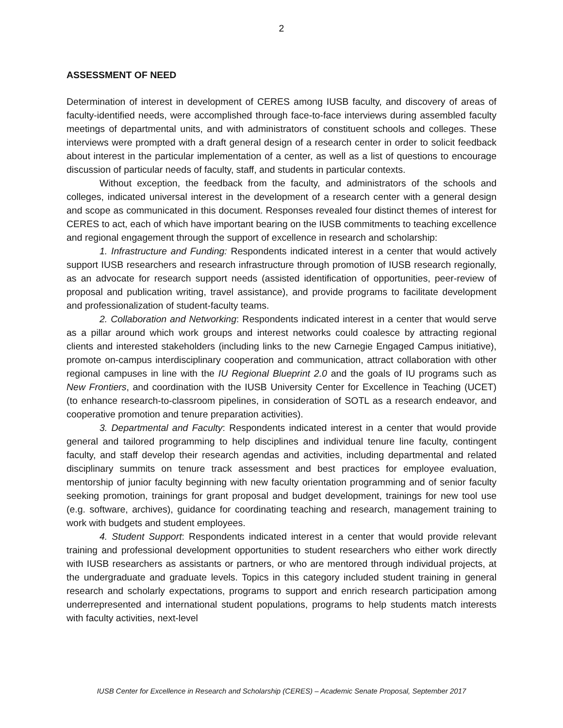2
ASSESSMENT OF NEED
Determination of interest in development of CERES among IUSB faculty, and discovery of areas of faculty-identified needs, were accomplished through face-to-face interviews during assembled faculty meetings of departmental units, and with administrators of constituent schools and colleges. These interviews were prompted with a draft general design of a research center in order to solicit feedback about interest in the particular implementation of a center, as well as a list of questions to encourage discussion of particular needs of faculty, staff, and students in particular contexts.
Without exception, the feedback from the faculty, and administrators of the schools and colleges, indicated universal interest in the development of a research center with a general design and scope as communicated in this document. Responses revealed four distinct themes of interest for CERES to act, each of which have important bearing on the IUSB commitments to teaching excellence and regional engagement through the support of excellence in research and scholarship:
1. Infrastructure and Funding: Respondents indicated interest in a center that would actively support IUSB researchers and research infrastructure through promotion of IUSB research regionally, as an advocate for research support needs (assisted identification of opportunities, peer-review of proposal and publication writing, travel assistance), and provide programs to facilitate development and professionalization of student-faculty teams.
2. Collaboration and Networking: Respondents indicated interest in a center that would serve as a pillar around which work groups and interest networks could coalesce by attracting regional clients and interested stakeholders (including links to the new Carnegie Engaged Campus initiative), promote on-campus interdisciplinary cooperation and communication, attract collaboration with other regional campuses in line with the IU Regional Blueprint 2.0 and the goals of IU programs such as New Frontiers, and coordination with the IUSB University Center for Excellence in Teaching (UCET) (to enhance research-to-classroom pipelines, in consideration of SOTL as a research endeavor, and cooperative promotion and tenure preparation activities).
3. Departmental and Faculty: Respondents indicated interest in a center that would provide general and tailored programming to help disciplines and individual tenure line faculty, contingent faculty, and staff develop their research agendas and activities, including departmental and related disciplinary summits on tenure track assessment and best practices for employee evaluation, mentorship of junior faculty beginning with new faculty orientation programming and of senior faculty seeking promotion, trainings for grant proposal and budget development, trainings for new tool use (e.g. software, archives), guidance for coordinating teaching and research, management training to work with budgets and student employees.
4. Student Support: Respondents indicated interest in a center that would provide relevant training and professional development opportunities to student researchers who either work directly with IUSB researchers as assistants or partners, or who are mentored through individual projects, at the undergraduate and graduate levels. Topics in this category included student training in general research and scholarly expectations, programs to support and enrich research participation among underrepresented and international student populations, programs to help students match interests with faculty activities, next-level
IUSB Center for Excellence in Research and Scholarship (CERES) – Academic Senate Proposal, September 2017